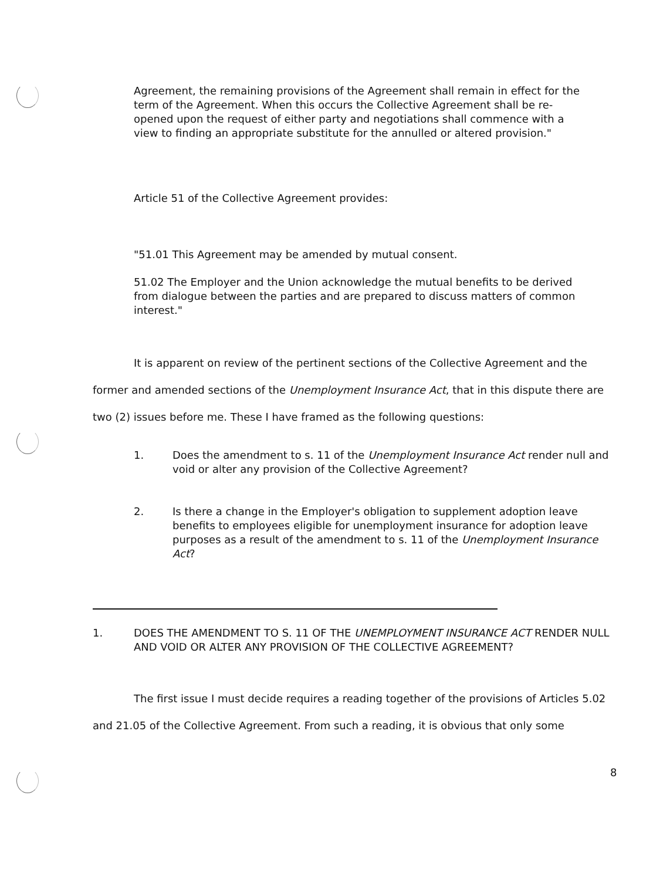Agreement, the remaining provisions of the Agreement shall remain in effect for the term of the Agreement. When this occurs the Collective Agreement shall be re-opened upon the request of either party and negotiations shall commence with a view to finding an appropriate substitute for the annulled or altered provision."
Article 51 of the Collective Agreement provides:
"51.01 This Agreement may be amended by mutual consent.
51.02 The Employer and the Union acknowledge the mutual benefits to be derived from dialogue between the parties and are prepared to discuss matters of common interest."
It is apparent on review of the pertinent sections of the Collective Agreement and the former and amended sections of the Unemployment Insurance Act, that in this dispute there are two (2) issues before me. These I have framed as the following questions:
1. Does the amendment to s. 11 of the Unemployment Insurance Act render null and void or alter any provision of the Collective Agreement?
2. Is there a change in the Employer's obligation to supplement adoption leave benefits to employees eligible for unemployment insurance for adoption leave purposes as a result of the amendment to s. 11 of the Unemployment Insurance Act?
1. DOES THE AMENDMENT TO S. 11 OF THE UNEMPLOYMENT INSURANCE ACT RENDER NULL AND VOID OR ALTER ANY PROVISION OF THE COLLECTIVE AGREEMENT?
The first issue I must decide requires a reading together of the provisions of Articles 5.02 and 21.05 of the Collective Agreement. From such a reading, it is obvious that only some
8